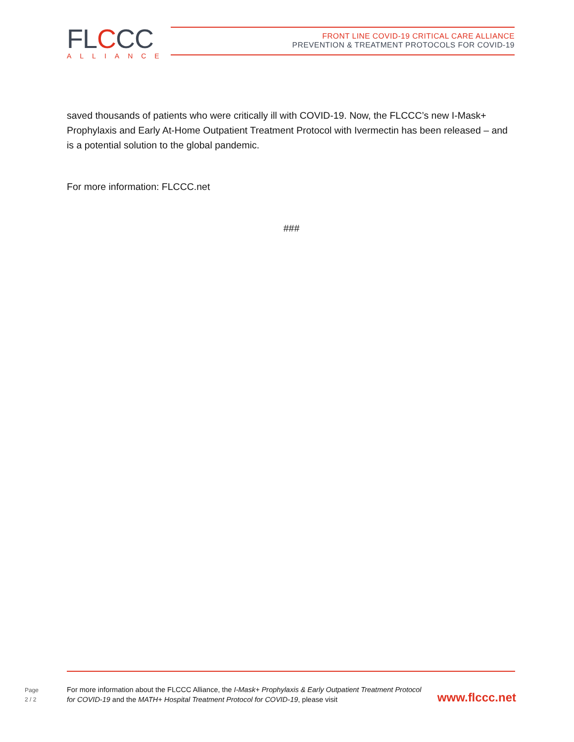FLCCC
ALLIANCE
FRONT LINE COVID-19 CRITICAL CARE ALLIANCE
PREVENTION & TREATMENT PROTOCOLS FOR COVID-19
saved thousands of patients who were critically ill with COVID-19. Now, the FLCCC’s new I-Mask+ Prophylaxis and Early At-Home Outpatient Treatment Protocol with Ivermectin has been released – and is a potential solution to the global pandemic.
For more information: FLCCC.net
###
Page
2 / 2
For more information about the FLCCC Alliance, the I-Mask+ Prophylaxis & Early Outpatient Treatment Protocol for COVID-19 and the MATH+ Hospital Treatment Protocol for COVID-19, please visit
www.flccc.net